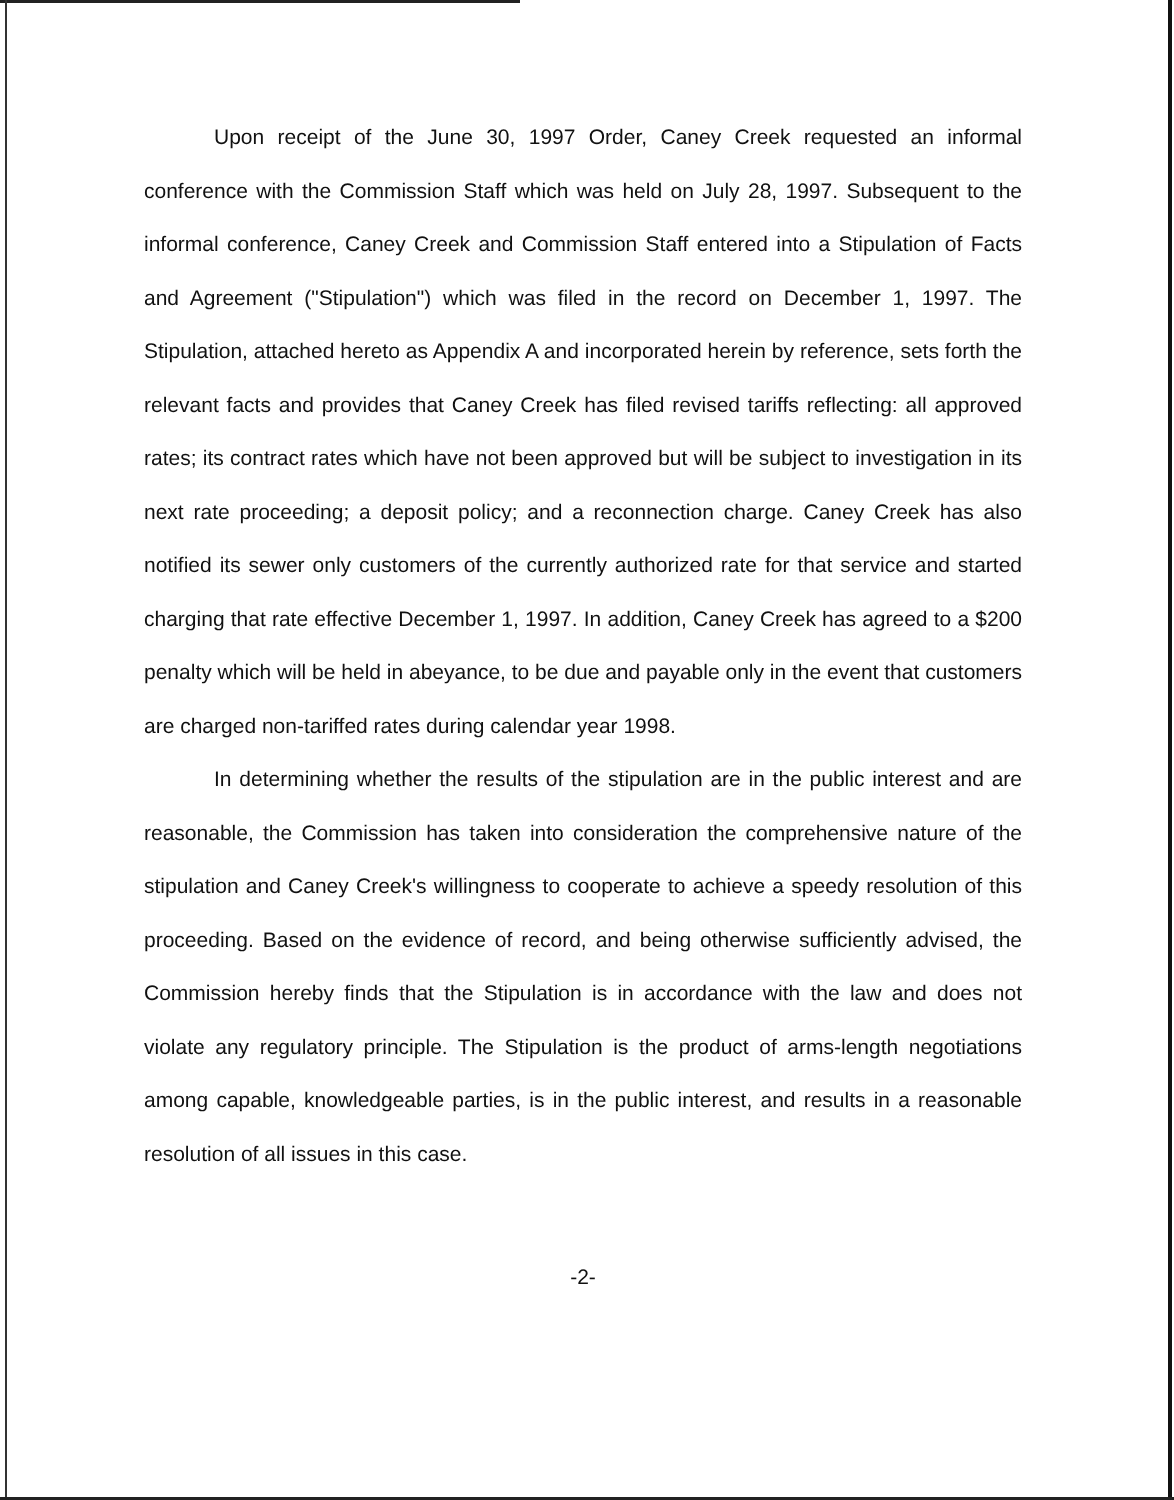Upon receipt of the June 30, 1997 Order, Caney Creek requested an informal conference with the Commission Staff which was held on July 28, 1997. Subsequent to the informal conference, Caney Creek and Commission Staff entered into a Stipulation of Facts and Agreement ("Stipulation") which was filed in the record on December 1, 1997. The Stipulation, attached hereto as Appendix A and incorporated herein by reference, sets forth the relevant facts and provides that Caney Creek has filed revised tariffs reflecting: all approved rates; its contract rates which have not been approved but will be subject to investigation in its next rate proceeding; a deposit policy; and a reconnection charge. Caney Creek has also notified its sewer only customers of the currently authorized rate for that service and started charging that rate effective December 1, 1997. In addition, Caney Creek has agreed to a $200 penalty which will be held in abeyance, to be due and payable only in the event that customers are charged non-tariffed rates during calendar year 1998.
In determining whether the results of the stipulation are in the public interest and are reasonable, the Commission has taken into consideration the comprehensive nature of the stipulation and Caney Creek's willingness to cooperate to achieve a speedy resolution of this proceeding. Based on the evidence of record, and being otherwise sufficiently advised, the Commission hereby finds that the Stipulation is in accordance with the law and does not violate any regulatory principle. The Stipulation is the product of arms-length negotiations among capable, knowledgeable parties, is in the public interest, and results in a reasonable resolution of all issues in this case.
-2-